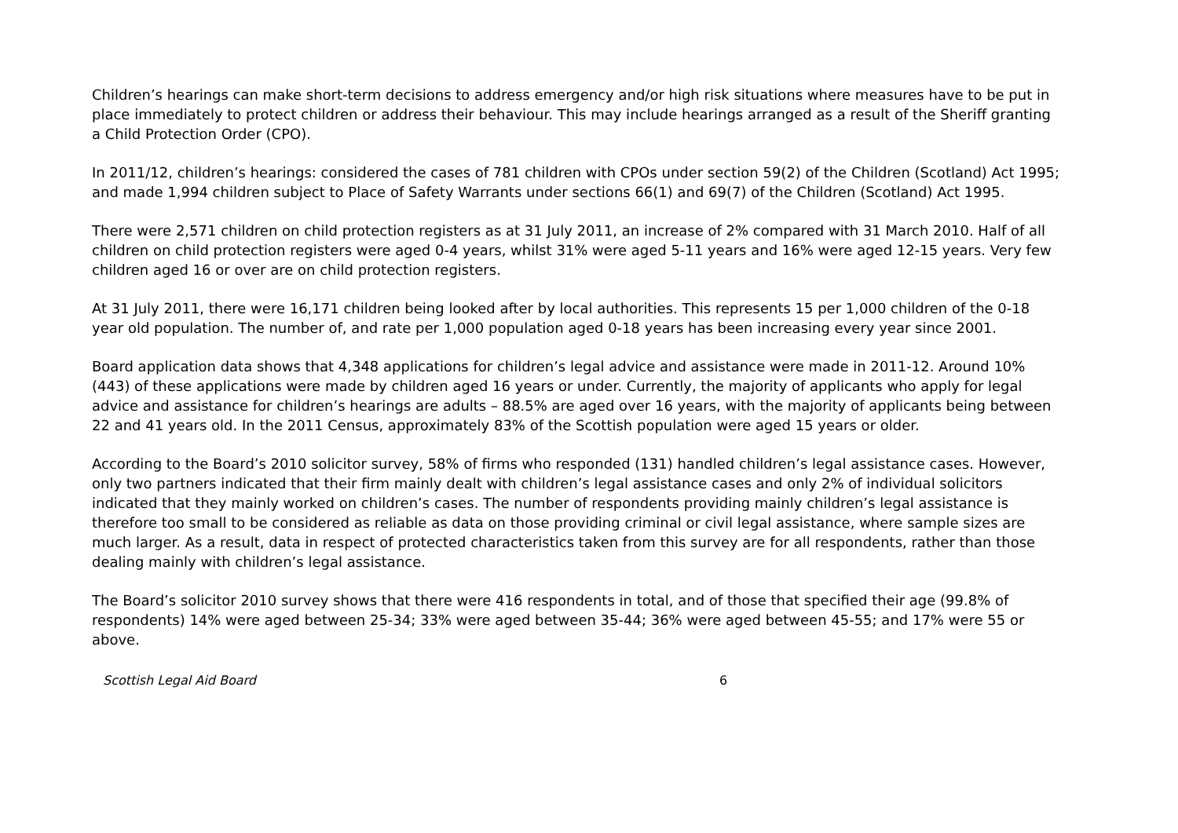Children’s hearings can make short-term decisions to address emergency and/or high risk situations where measures have to be put in place immediately to protect children or address their behaviour. This may include hearings arranged as a result of the Sheriff granting a Child Protection Order (CPO).
In 2011/12, children’s hearings: considered the cases of 781 children with CPOs under section 59(2) of the Children (Scotland) Act 1995; and made 1,994 children subject to Place of Safety Warrants under sections 66(1) and 69(7) of the Children (Scotland) Act 1995.
There were 2,571 children on child protection registers as at 31 July 2011, an increase of 2% compared with 31 March 2010. Half of all children on child protection registers were aged 0-4 years, whilst 31% were aged 5-11 years and 16% were aged 12-15 years. Very few children aged 16 or over are on child protection registers.
At 31 July 2011, there were 16,171 children being looked after by local authorities. This represents 15 per 1,000 children of the 0-18 year old population. The number of, and rate per 1,000 population aged 0-18 years has been increasing every year since 2001.
Board application data shows that 4,348 applications for children’s legal advice and assistance were made in 2011-12. Around 10% (443) of these applications were made by children aged 16 years or under. Currently, the majority of applicants who apply for legal advice and assistance for children’s hearings are adults – 88.5% are aged over 16 years, with the majority of applicants being between 22 and 41 years old. In the 2011 Census, approximately 83% of the Scottish population were aged 15 years or older.
According to the Board’s 2010 solicitor survey, 58% of firms who responded (131) handled children’s legal assistance cases. However, only two partners indicated that their firm mainly dealt with children’s legal assistance cases and only 2% of individual solicitors indicated that they mainly worked on children’s cases. The number of respondents providing mainly children’s legal assistance is therefore too small to be considered as reliable as data on those providing criminal or civil legal assistance, where sample sizes are much larger. As a result, data in respect of protected characteristics taken from this survey are for all respondents, rather than those dealing mainly with children’s legal assistance.
The Board’s solicitor 2010 survey shows that there were 416 respondents in total, and of those that specified their age (99.8% of respondents) 14% were aged between 25-34; 33% were aged between 35-44; 36% were aged between 45-55; and 17% were 55 or above.
Scottish Legal Aid Board 6